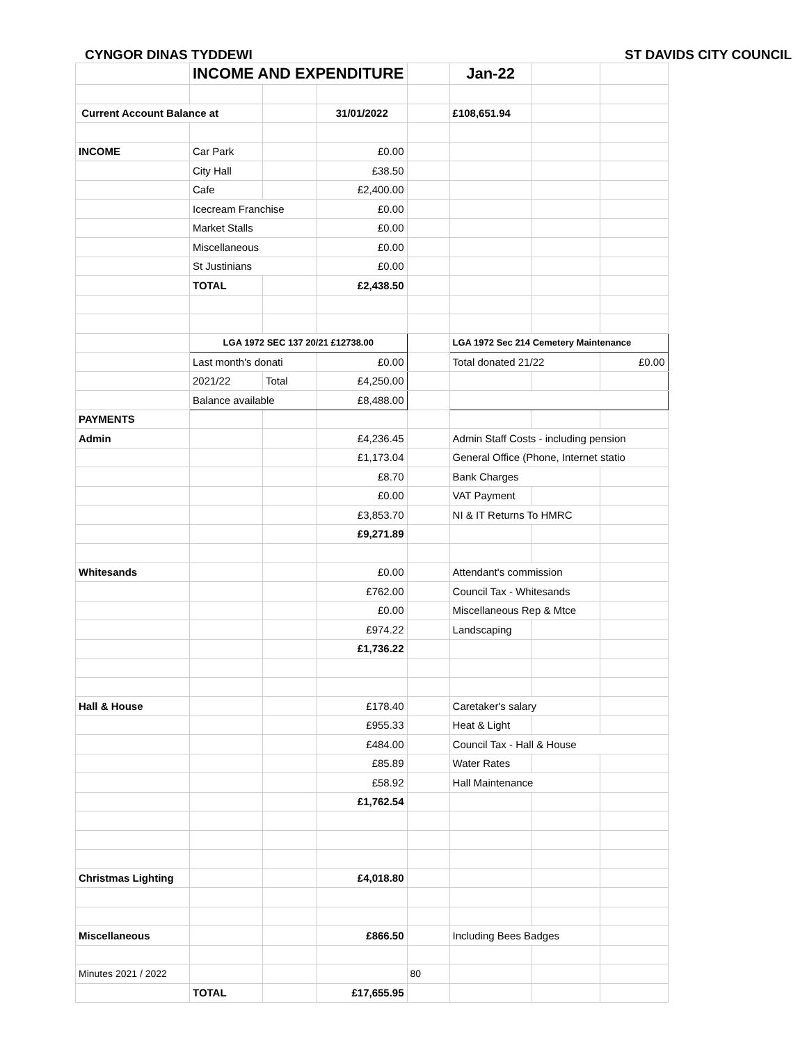CYNGOR DINAS TYDDEWI ST DAVIDS CITY COUNCIL
| | INCOME AND EXPENDITURE | | | | Jan-22 | | |
| Current Account Balance at | | | 31/01/2022 | | £108,651.94 | | |
| INCOME | Car Park | | £0.00 | | | | |
| | City Hall | | £38.50 | | | | |
| | Cafe | | £2,400.00 | | | | |
| | Icecream Franchise | | £0.00 | | | | |
| | Market Stalls | | £0.00 | | | | |
| | Miscellaneous | | £0.00 | | | | |
| | St Justinians | | £0.00 | | | | |
| | TOTAL | | £2,438.50 | | | | |
| | LGA 1972 SEC 137 20/21 £12738.00 | | | | LGA 1972 Sec 214 Cemetery Maintenance | | |
| | Last month's donati | | £0.00 | | Total donated 21/22 | | £0.00 |
| | 2021/22 | Total | £4,250.00 | | | | |
| | Balance available | | £8,488.00 | | | | |
| PAYMENTS | | | | | | | |
| Admin | | | £4,236.45 | | Admin Staff Costs - including pension | | |
| | | | £1,173.04 | | General Office (Phone, Internet statio | | |
| | | | £8.70 | | Bank Charges | | |
| | | | £0.00 | | VAT Payment | | |
| | | | £3,853.70 | | NI & IT Returns To HMRC | | |
| | | | £9,271.89 | | | | |
| Whitesands | | | £0.00 | | Attendant's commission | | |
| | | | £762.00 | | Council Tax - Whitesands | | |
| | | | £0.00 | | Miscellaneous Rep & Mtce | | |
| | | | £974.22 | | Landscaping | | |
| | | | £1,736.22 | | | | |
| Hall & House | | | £178.40 | | Caretaker's salary | | |
| | | | £955.33 | | Heat & Light | | |
| | | | £484.00 | | Council Tax - Hall & House | | |
| | | | £85.89 | | Water Rates | | |
| | | | £58.92 | | Hall Maintenance | | |
| | | | £1,762.54 | | | | |
| Christmas Lighting | | | £4,018.80 | | | | |
| Miscellaneous | | | £866.50 | | Including Bees Badges | | |
| Minutes 2021 / 2022 | | | | 80 | | | |
| | TOTAL | | £17,655.95 | | | | |